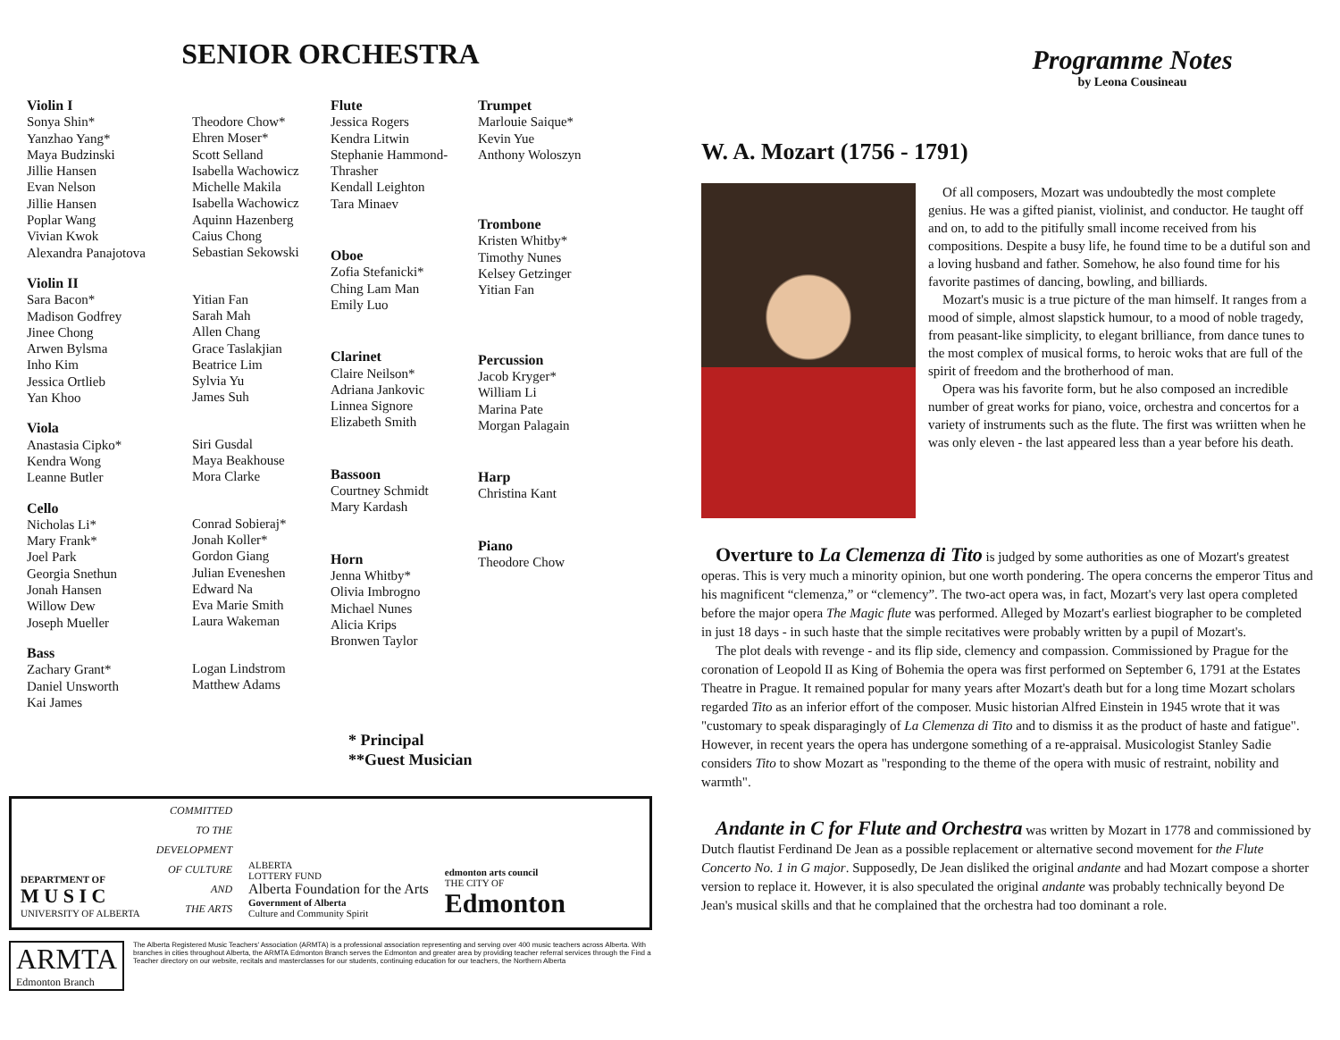SENIOR ORCHESTRA
Violin I
Sonya Shin*
Yanzhao Yang*
Maya Budzinski
Jillie Hansen
Evan Nelson
Jillie Hansen
Poplar Wang
Vivian Kwok
Alexandra Panajotova
Violin II
Sara Bacon*
Madison Godfrey
Jinee Chong
Arwen Bylsma
Inho Kim
Jessica Ortlieb
Yan Khoo
Viola
Anastasia Cipko*
Kendra Wong
Leanne Butler
Cello
Nicholas Li*
Mary Frank*
Joel Park
Georgia Snethun
Jonah Hansen
Willow Dew
Joseph Mueller
Bass
Zachary Grant*
Daniel Unsworth
Kai James
Theodore Chow*
Ehren Moser*
Scott Selland
Isabella Wachowicz
Michelle Makila
Isabella Wachowicz
Aquinn Hazenberg
Caius Chong
Sebastian Sekowski
Yitian Fan
Sarah Mah
Allen Chang
Grace Taslakjian
Beatrice Lim
Sylvia Yu
James Suh
Siri Gusdal
Maya Beakhouse
Mora Clarke
Conrad Sobieraj*
Jonah Koller*
Gordon Giang
Julian Eveneshen
Edward Na
Eva Marie Smith
Laura Wakeman
Logan Lindstrom
Matthew Adams
Flute
Jessica Rogers
Kendra Litwin
Stephanie Hammond-
Thrasher
Kendall Leighton
Tara Minaev
Oboe
Zofia Stefanicki*
Ching Lam Man
Emily Luo
Clarinet
Claire Neilson*
Adriana Jankovic
Linnea Signore
Elizabeth Smith
Bassoon
Courtney Schmidt
Mary Kardash
Horn
Jenna Whitby*
Olivia Imbrogno
Michael Nunes
Alicia Krips
Bronwen Taylor
Trumpet
Marlouie Saique*
Kevin Yue
Anthony Woloszyn
Trombone
Kristen Whitby*
Timothy Nunes
Kelsey Getzinger
Yitian Fan
Percussion
Jacob Kryger*
William Li
Marina Pate
Morgan Palagain
Harp
Christina Kant
Piano
Theodore Chow
* Principal
**Guest Musician
DEPARTMENT OF
M U S I C
UNIVERSITY OF ALBERTA
COMMITTED
TO THE
DEVELOPMENT
OF CULTURE
AND
THE ARTS
ALBERTA
LOTTERY FUND
Alberta Foundation for the Arts
Government of Alberta
Culture and Community Spirit
edmonton arts council
THE CITY OF
Edmonton
ARMTA
Edmonton Branch
The Alberta Registered Music Teachers' Association (ARMTA) is a professional association representing and serving over 400 music teachers across Alberta. With branches in cities throughout Alberta, the ARMTA Edmonton Branch serves the Edmonton and greater area by providing teacher referral services through the Find a Teacher directory on our website, recitals and masterclasses for our students, continuing education for our teachers, the Northern Alberta
Programme Notes
by Leona Cousineau
W. A. Mozart (1756 - 1791)
Of all composers, Mozart was undoubtedly the most complete genius. He was a gifted pianist, violinist, and conductor. He taught off and on, to add to the pitifully small income received from his compositions. Despite a busy life, he found time to be a dutiful son and a loving husband and father. Somehow, he also found time for his favorite pastimes of dancing, bowling, and billiards.
Mozart's music is a true picture of the man himself. It ranges from a mood of simple, almost slapstick humour, to a mood of noble tragedy, from peasant-like simplicity, to elegant brilliance, from dance tunes to the most complex of musical forms, to heroic woks that are full of the spirit of freedom and the brotherhood of man.
Opera was his favorite form, but he also composed an incredible number of great works for piano, voice, orchestra and concertos for a variety of instruments such as the flute. The first was wriitten when he was only eleven - the last appeared less than a year before his death.
Overture to La Clemenza di Tito is judged by some authorities as one of Mozart's greatest operas. This is very much a minority opinion, but one worth pondering. The opera concerns the emperor Titus and his magnificent “clemenza,” or “clemency”. The two-act opera was, in fact, Mozart's very last opera completed before the major opera The Magic flute was performed. Alleged by Mozart's earliest biographer to be completed in just 18 days - in such haste that the simple recitatives were probably written by a pupil of Mozart's.
The plot deals with revenge - and its flip side, clemency and compassion. Commissioned by Prague for the coronation of Leopold II as King of Bohemia the opera was first performed on September 6, 1791 at the Estates Theatre in Prague. It remained popular for many years after Mozart's death but for a long time Mozart scholars regarded Tito as an inferior effort of the composer. Music historian Alfred Einstein in 1945 wrote that it was "customary to speak disparagingly of La Clemenza di Tito and to dismiss it as the product of haste and fatigue". However, in recent years the opera has undergone something of a re-appraisal. Musicologist Stanley Sadie considers Tito to show Mozart as "responding to the theme of the opera with music of restraint, nobility and warmth".
Andante in C for Flute and Orchestra was written by Mozart in 1778 and commissioned by Dutch flautist Ferdinand De Jean as a possible replacement or alternative second movement for the Flute Concerto No. 1 in G major. Supposedly, De Jean disliked the original andante and had Mozart compose a shorter version to replace it. However, it is also speculated the original andante was probably technically beyond De Jean's musical skills and that he complained that the orchestra had too dominant a role.